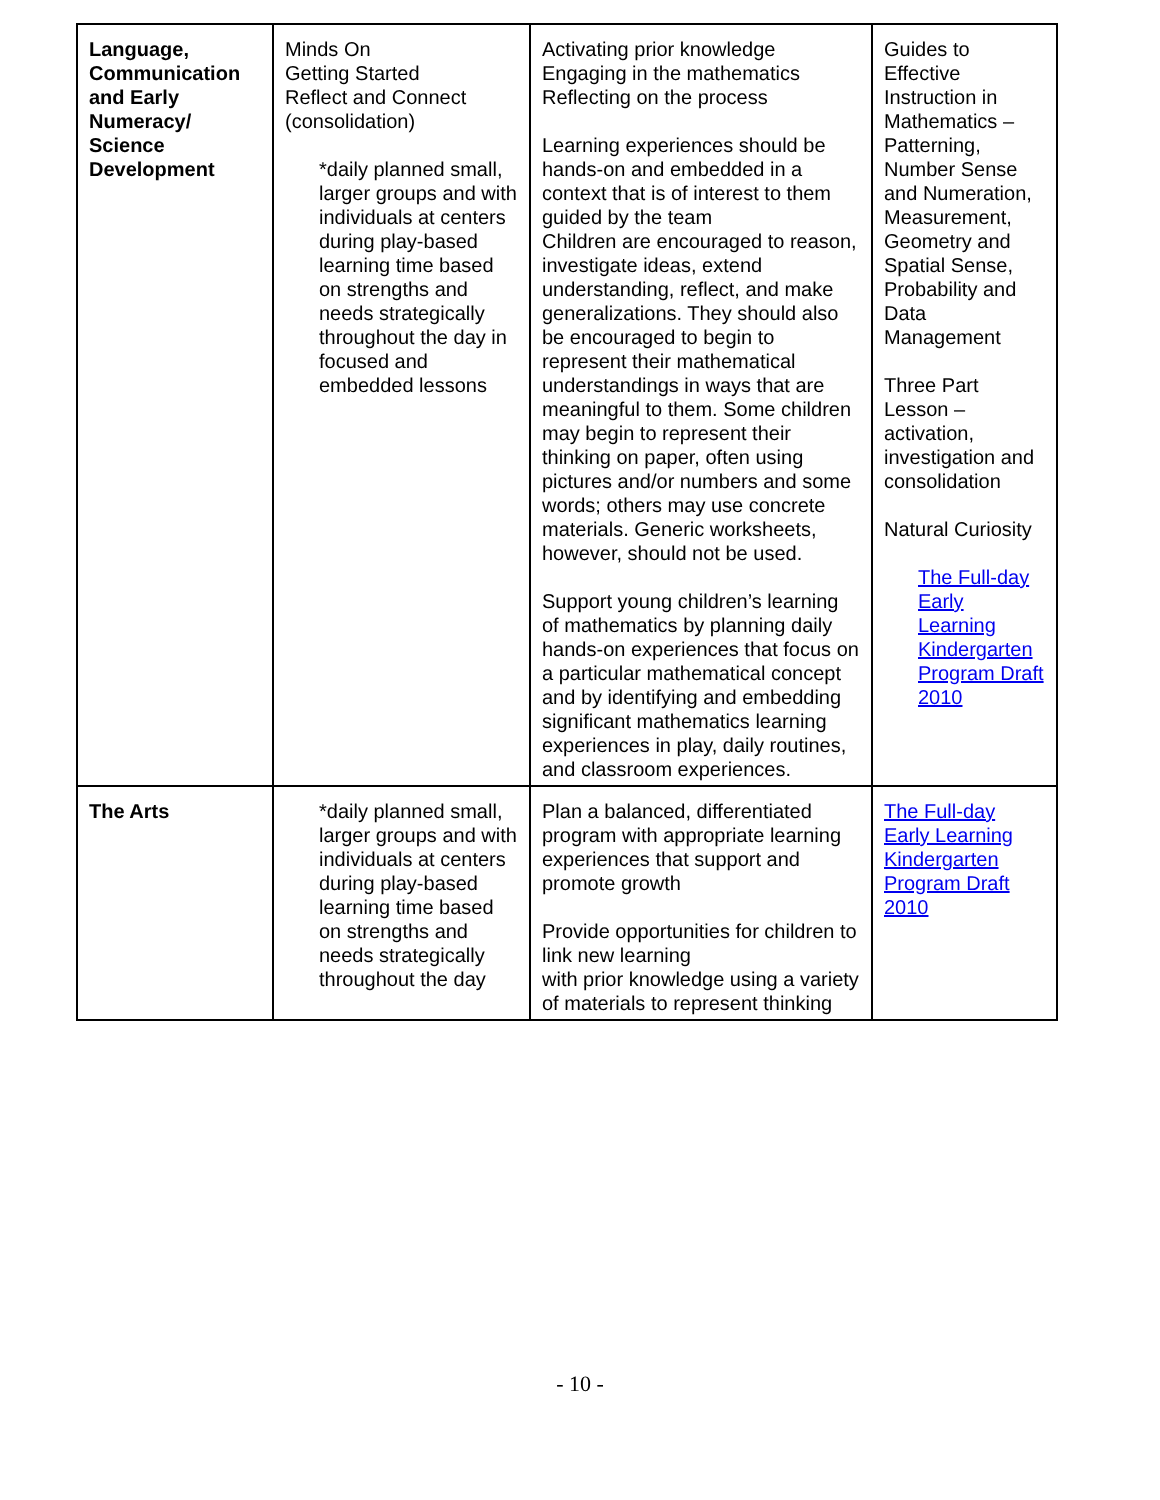| Language, Communication and Early Numeracy/ Science Development | Minds On Getting Started Reflect and Connect (consolidation) *daily planned small, larger groups and with individuals at centers during play-based learning time based on strengths and needs strategically throughout the day in focused and embedded lessons | Activating prior knowledge Engaging in the mathematics Reflecting on the process Learning experiences should be hands-on and embedded in a context that is of interest to them guided by the team Children are encouraged to reason, investigate ideas, extend understanding, reflect, and make generalizations. They should also be encouraged to begin to represent their mathematical understandings in ways that are meaningful to them. Some children may begin to represent their thinking on paper, often using pictures and/or numbers and some words; others may use concrete materials. Generic worksheets, however, should not be used. Support young children’s learning of mathematics by planning daily hands-on experiences that focus on a particular mathematical concept and by identifying and embedding significant mathematics learning experiences in play, daily routines, and classroom experiences. | Guides to Effective Instruction in Mathematics – Patterning, Number Sense and Numeration, Measurement, Geometry and Spatial Sense, Probability and Data Management Three Part Lesson – activation, investigation and consolidation Natural Curiosity The Full-day Early Learning Kindergarten Program Draft 2010 |
| The Arts | *daily planned small, larger groups and with individuals at centers during play-based learning time based on strengths and needs strategically throughout the day | Plan a balanced, differentiated program with appropriate learning experiences that support and promote growth Provide opportunities for children to link new learning with prior knowledge using a variety of materials to represent thinking | The Full-day Early Learning Kindergarten Program Draft 2010 |
- 10 -